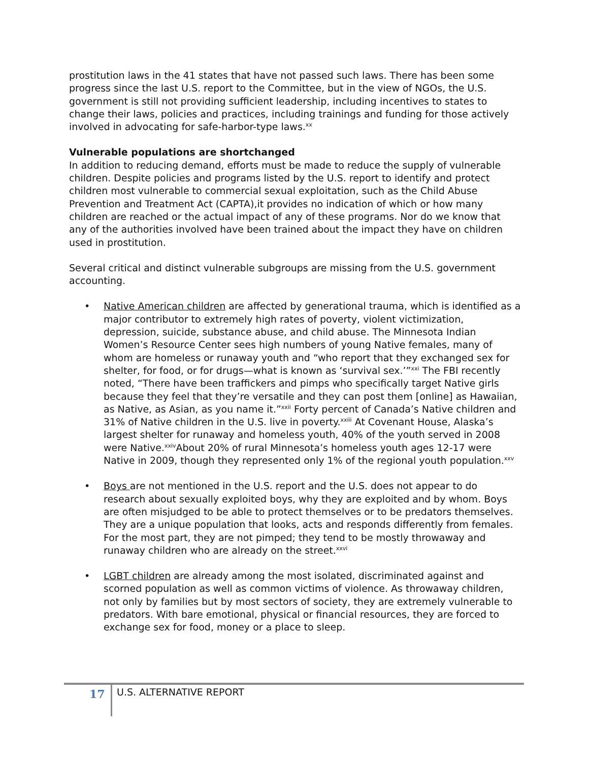prostitution laws in the 41 states that have not passed such laws. There has been some progress since the last U.S. report to the Committee, but in the view of NGOs, the U.S. government is still not providing sufficient leadership, including incentives to states to change their laws, policies and practices, including trainings and funding for those actively involved in advocating for safe-harbor-type laws.<sup>xx</sup>
Vulnerable populations are shortchanged
In addition to reducing demand, efforts must be made to reduce the supply of vulnerable children. Despite policies and programs listed by the U.S. report to identify and protect children most vulnerable to commercial sexual exploitation, such as the Child Abuse Prevention and Treatment Act (CAPTA),it provides no indication of which or how many children are reached or the actual impact of any of these programs. Nor do we know that any of the authorities involved have been trained about the impact they have on children used in prostitution.
Several critical and distinct vulnerable subgroups are missing from the U.S. government accounting.
• Native American children are affected by generational trauma, which is identified as a major contributor to extremely high rates of poverty, violent victimization, depression, suicide, substance abuse, and child abuse. The Minnesota Indian Women’s Resource Center sees high numbers of young Native females, many of whom are homeless or runaway youth and “who report that they exchanged sex for shelter, for food, or for drugs—what is known as ‘survival sex.’”<sup>xxi</sup> The FBI recently noted, “There have been traffickers and pimps who specifically target Native girls because they feel that they’re versatile and they can post them [online] as Hawaiian, as Native, as Asian, as you name it.”<sup>xxii</sup> Forty percent of Canada’s Native children and 31% of Native children in the U.S. live in poverty.<sup>xxiii</sup> At Covenant House, Alaska’s largest shelter for runaway and homeless youth, 40% of the youth served in 2008 were Native.<sup>xxiv</sup>About 20% of rural Minnesota’s homeless youth ages 12-17 were Native in 2009, though they represented only 1% of the regional youth population.<sup>xxv</sup>
• Boys are not mentioned in the U.S. report and the U.S. does not appear to do research about sexually exploited boys, why they are exploited and by whom. Boys are often misjudged to be able to protect themselves or to be predators themselves. They are a unique population that looks, acts and responds differently from females. For the most part, they are not pimped; they tend to be mostly throwaway and runaway children who are already on the street.<sup>xxvi</sup>
• LGBT children are already among the most isolated, discriminated against and scorned population as well as common victims of violence. As throwaway children, not only by families but by most sectors of society, they are extremely vulnerable to predators. With bare emotional, physical or financial resources, they are forced to exchange sex for food, money or a place to sleep.
17 U.S. ALTERNATIVE REPORT